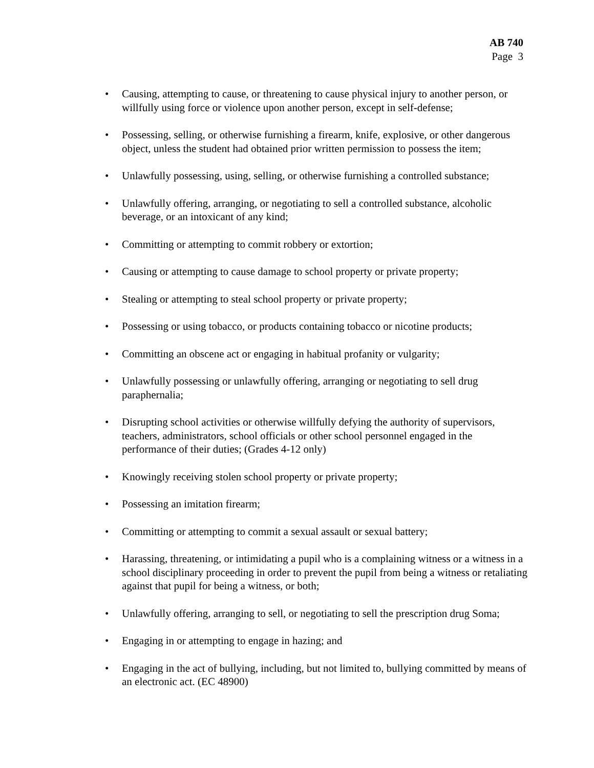AB 740
Page 3
• Causing, attempting to cause, or threatening to cause physical injury to another person, or willfully using force or violence upon another person, except in self-defense;
• Possessing, selling, or otherwise furnishing a firearm, knife, explosive, or other dangerous object, unless the student had obtained prior written permission to possess the item;
• Unlawfully possessing, using, selling, or otherwise furnishing a controlled substance;
• Unlawfully offering, arranging, or negotiating to sell a controlled substance, alcoholic beverage, or an intoxicant of any kind;
• Committing or attempting to commit robbery or extortion;
• Causing or attempting to cause damage to school property or private property;
• Stealing or attempting to steal school property or private property;
• Possessing or using tobacco, or products containing tobacco or nicotine products;
• Committing an obscene act or engaging in habitual profanity or vulgarity;
• Unlawfully possessing or unlawfully offering, arranging or negotiating to sell drug paraphernalia;
• Disrupting school activities or otherwise willfully defying the authority of supervisors, teachers, administrators, school officials or other school personnel engaged in the performance of their duties; (Grades 4-12 only)
• Knowingly receiving stolen school property or private property;
• Possessing an imitation firearm;
• Committing or attempting to commit a sexual assault or sexual battery;
• Harassing, threatening, or intimidating a pupil who is a complaining witness or a witness in a school disciplinary proceeding in order to prevent the pupil from being a witness or retaliating against that pupil for being a witness, or both;
• Unlawfully offering, arranging to sell, or negotiating to sell the prescription drug Soma;
• Engaging in or attempting to engage in hazing; and
• Engaging in the act of bullying, including, but not limited to, bullying committed by means of an electronic act. (EC 48900)